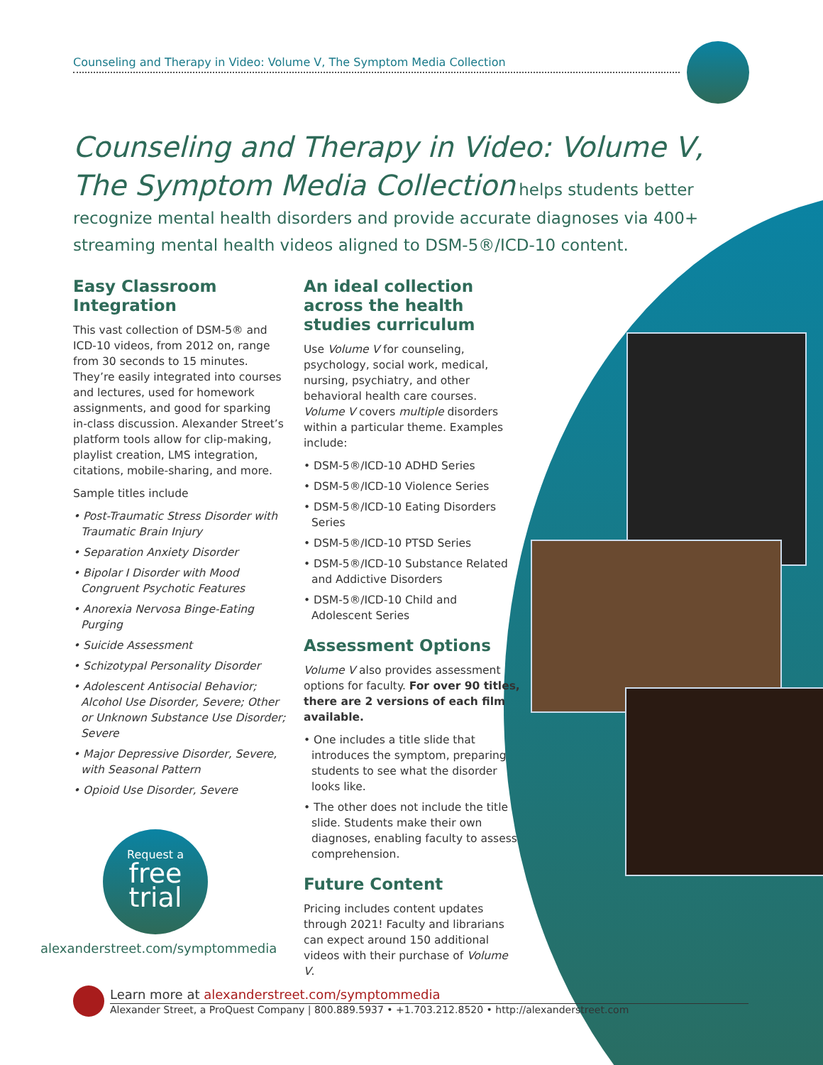Counseling and Therapy in Video: Volume V, The Symptom Media Collection
Counseling and Therapy in Video: Volume V,
The Symptom Media Collection helps students better recognize mental health disorders and provide accurate diagnoses via 400+ streaming mental health videos aligned to DSM-5®/ICD-10 content.
Easy Classroom Integration
This vast collection of DSM-5® and ICD-10 videos, from 2012 on, range from 30 seconds to 15 minutes. They’re easily integrated into courses and lectures, used for homework assignments, and good for sparking in-class discussion. Alexander Street’s platform tools allow for clip-making, playlist creation, LMS integration, citations, mobile-sharing, and more.
Sample titles include
• Post-Traumatic Stress Disorder with Traumatic Brain Injury
• Separation Anxiety Disorder
• Bipolar I Disorder with Mood Congruent Psychotic Features
• Anorexia Nervosa Binge-Eating Purging
• Suicide Assessment
• Schizotypal Personality Disorder
• Adolescent Antisocial Behavior; Alcohol Use Disorder, Severe; Other or Unknown Substance Use Disorder; Severe
• Major Depressive Disorder, Severe, with Seasonal Pattern
• Opioid Use Disorder, Severe
An ideal collection across the health studies curriculum
Use Volume V for counseling, psychology, social work, medical, nursing, psychiatry, and other behavioral health care courses. Volume V covers multiple disorders within a particular theme. Examples include:
• DSM-5®/ICD-10 ADHD Series
• DSM-5®/ICD-10 Violence Series
• DSM-5®/ICD-10 Eating Disorders Series
• DSM-5®/ICD-10 PTSD Series
• DSM-5®/ICD-10 Substance Related and Addictive Disorders
• DSM-5®/ICD-10 Child and Adolescent Series
Assessment Options
Volume V also provides assessment options for faculty. For over 90 titles, there are 2 versions of each film available.
• One includes a title slide that introduces the symptom, preparing students to see what the disorder looks like.
• The other does not include the title slide. Students make their own diagnoses, enabling faculty to assess comprehension.
Future Content
Pricing includes content updates through 2021! Faculty and librarians can expect around 150 additional videos with their purchase of Volume V.
Request a
free
trial
alexanderstreet.com/symptommedia
Learn more at alexanderstreet.com/symptommedia
Alexander Street, a ProQuest Company | 800.889.5937 • +1.703.212.8520 • http://alexanderstreet.com